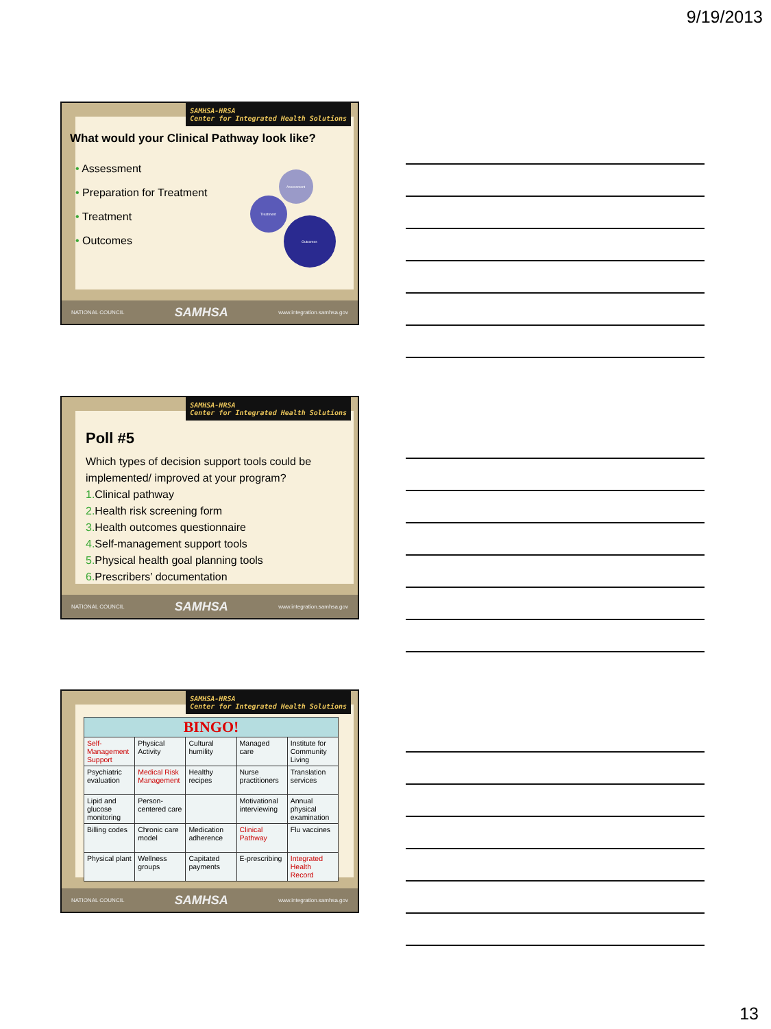9/19/2013
SAMHSA-HRSA
Center for Integrated Health Solutions
What would your Clinical Pathway look like?
• Assessment
• Preparation for Treatment
• Treatment
• Outcomes
Assessment
Treatment
Outcomes
NATIONAL COUNCIL SAMHSA www.integration.samhsa.gov
SAMHSA-HRSA
Center for Integrated Health Solutions
Poll #5
Which types of decision support tools could be implemented/ improved at your program?
1. Clinical pathway
2. Health risk screening form
3. Health outcomes questionnaire
4. Self-management support tools
5. Physical health goal planning tools
6. Prescribers’ documentation
NATIONAL COUNCIL SAMHSA www.integration.samhsa.gov
SAMHSA-HRSA
Center for Integrated Health Solutions
| BINGO! | | | | |
| --- | --- | --- | --- | --- |
| Self-Management Support | Physical Activity | Cultural humility | Managed care | Institute for Community Living |
| Psychiatric evaluation | Medical Risk Management | Healthy recipes | Nurse practitioners | Translation services |
| Lipid and glucose monitoring | Person-centered care | | Motivational interviewing | Annual physical examination |
| Billing codes | Chronic care model | Medication adherence | Clinical Pathway | Flu vaccines |
| Physical plant | Wellness groups | Capitated payments | E-prescribing | Integrated Health Record |
NATIONAL COUNCIL SAMHSA www.integration.samhsa.gov
13